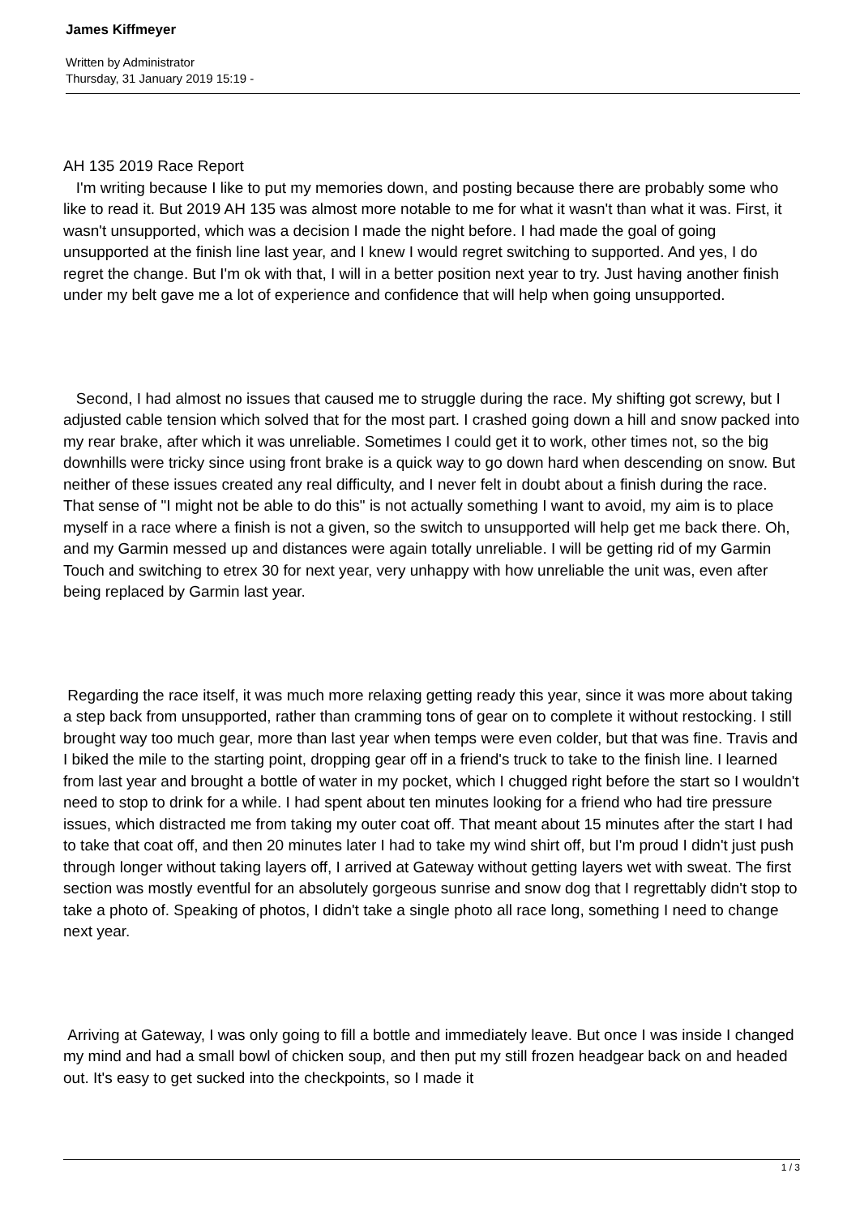James Kiffmeyer
Written by Administrator
Thursday, 31 January 2019 15:19 -
AH 135 2019 Race Report I'm writing because I like to put my memories down, and posting because there are probably some who like to read it. But 2019 AH 135 was almost more notable to me for what it wasn't than what it was. First, it wasn't unsupported, which was a decision I made the night before. I had made the goal of going unsupported at the finish line last year, and I knew I would regret switching to supported. And yes, I do regret the change. But I'm ok with that, I will in a better position next year to try. Just having another finish under my belt gave me a lot of experience and confidence that will help when going unsupported.
Second, I had almost no issues that caused me to struggle during the race. My shifting got screwy, but I adjusted cable tension which solved that for the most part. I crashed going down a hill and snow packed into my rear brake, after which it was unreliable. Sometimes I could get it to work, other times not, so the big downhills were tricky since using front brake is a quick way to go down hard when descending on snow. But neither of these issues created any real difficulty, and I never felt in doubt about a finish during the race. That sense of "I might not be able to do this" is not actually something I want to avoid, my aim is to place myself in a race where a finish is not a given, so the switch to unsupported will help get me back there. Oh, and my Garmin messed up and distances were again totally unreliable. I will be getting rid of my Garmin Touch and switching to etrex 30 for next year, very unhappy with how unreliable the unit was, even after being replaced by Garmin last year.
Regarding the race itself, it was much more relaxing getting ready this year, since it was more about taking a step back from unsupported, rather than cramming tons of gear on to complete it without restocking. I still brought way too much gear, more than last year when temps were even colder, but that was fine. Travis and I biked the mile to the starting point, dropping gear off in a friend's truck to take to the finish line. I learned from last year and brought a bottle of water in my pocket, which I chugged right before the start so I wouldn't need to stop to drink for a while. I had spent about ten minutes looking for a friend who had tire pressure issues, which distracted me from taking my outer coat off. That meant about 15 minutes after the start I had to take that coat off, and then 20 minutes later I had to take my wind shirt off, but I'm proud I didn't just push through longer without taking layers off, I arrived at Gateway without getting layers wet with sweat. The first section was mostly eventful for an absolutely gorgeous sunrise and snow dog that I regrettably didn't stop to take a photo of. Speaking of photos, I didn't take a single photo all race long, something I need to change next year.
Arriving at Gateway, I was only going to fill a bottle and immediately leave. But once I was inside I changed my mind and had a small bowl of chicken soup, and then put my still frozen headgear back on and headed out. It's easy to get sucked into the checkpoints, so I made it
1 / 3